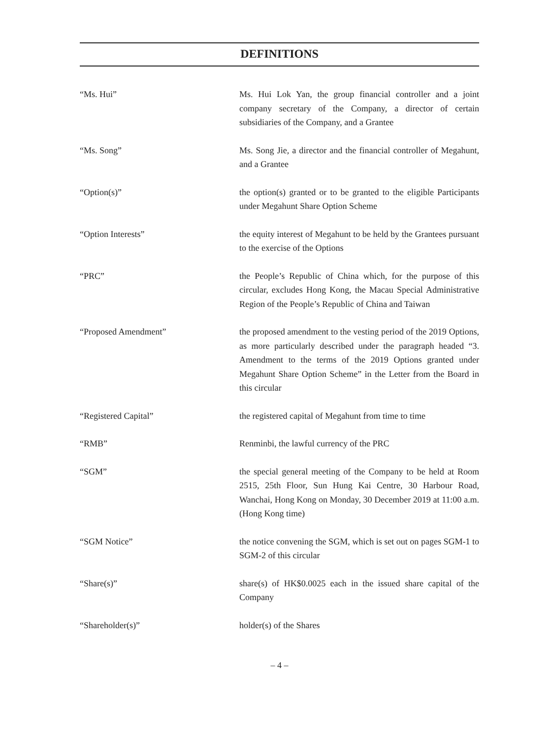DEFINITIONS
“Ms. Hui” Ms. Hui Lok Yan, the group financial controller and a joint company secretary of the Company, a director of certain subsidiaries of the Company, and a Grantee
“Ms. Song” Ms. Song Jie, a director and the financial controller of Megahunt, and a Grantee
“Option(s)” the option(s) granted or to be granted to the eligible Participants under Megahunt Share Option Scheme
“Option Interests” the equity interest of Megahunt to be held by the Grantees pursuant to the exercise of the Options
“PRC” the People’s Republic of China which, for the purpose of this circular, excludes Hong Kong, the Macau Special Administrative Region of the People’s Republic of China and Taiwan
“Proposed Amendment” the proposed amendment to the vesting period of the 2019 Options, as more particularly described under the paragraph headed “3. Amendment to the terms of the 2019 Options granted under Megahunt Share Option Scheme” in the Letter from the Board in this circular
“Registered Capital” the registered capital of Megahunt from time to time
“RMB” Renminbi, the lawful currency of the PRC
“SGM” the special general meeting of the Company to be held at Room 2515, 25th Floor, Sun Hung Kai Centre, 30 Harbour Road, Wanchai, Hong Kong on Monday, 30 December 2019 at 11:00 a.m. (Hong Kong time)
“SGM Notice” the notice convening the SGM, which is set out on pages SGM-1 to SGM-2 of this circular
“Share(s)” share(s) of HK$0.0025 each in the issued share capital of the Company
“Shareholder(s)” holder(s) of the Shares
– 4 –